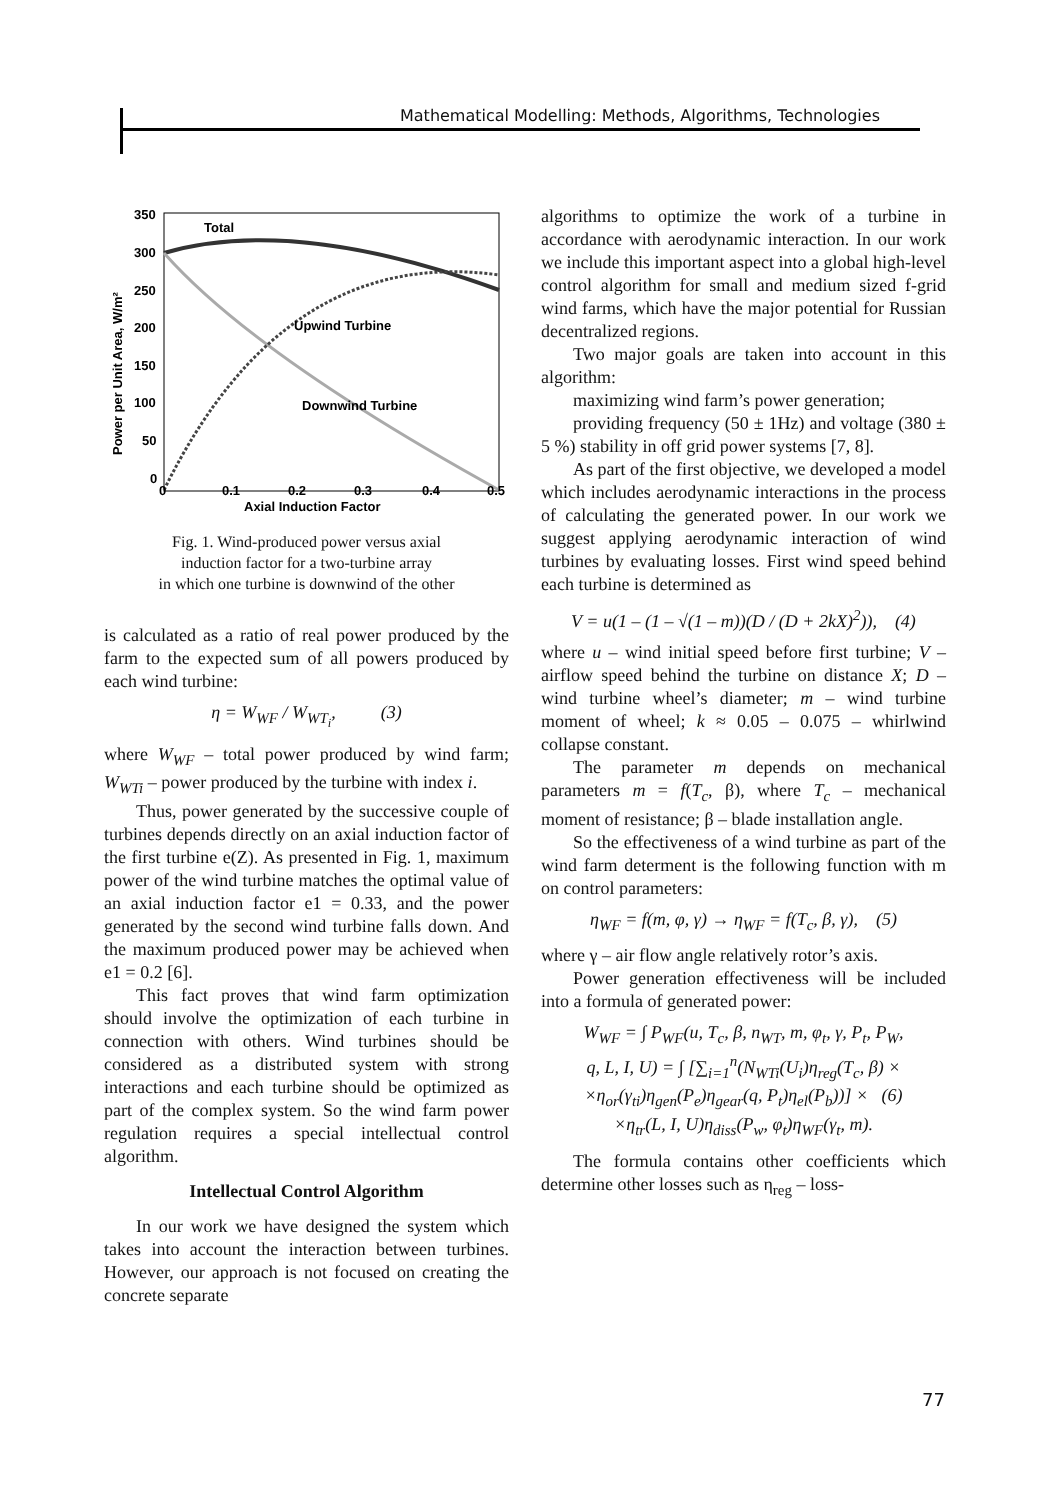Mathematical Modelling: Methods, Algorithms, Technologies
Total
Upwind Turbine
Downwind Turbine
350
300
250
200
150
100
50
0
0
0.1
0.2
0.3
0.4
0.5
Axial Induction Factor
Power per Unit Area, W/m²
Fig. 1. Wind-produced power versus axial
induction factor for a two-turbine array
in which one turbine is downwind of the other
is calculated as a ratio of real power produced by the farm to the expected sum of all powers produced by each wind turbine:
η = W<sub>WF</sub> / W<sub>WT<sub>i</sub></sub>, (3)
where W<sub>WF</sub> – total power produced by wind farm; W<sub>WTi</sub> – power produced by the turbine with index i.
Thus, power generated by the successive couple of turbines depends directly on an axial induction factor of the first turbine e(Z). As presented in Fig. 1, maximum power of the wind turbine matches the optimal value of an axial induction factor e1 = 0.33, and the power generated by the second wind turbine falls down. And the maximum produced power may be achieved when e1 = 0.2 [6].
This fact proves that wind farm optimization should involve the optimization of each turbine in connection with others. Wind turbines should be considered as a distributed system with strong interactions and each turbine should be optimized as part of the complex system. So the wind farm power regulation requires a special intellectual control algorithm.
Intellectual Control Algorithm
In our work we have designed the system which takes into account the interaction between turbines. However, our approach is not focused on creating the concrete separate
algorithms to optimize the work of a turbine in accordance with aerodynamic interaction. In our work we include this important aspect into a global high-level control algorithm for small and medium sized f-grid wind farms, which have the major potential for Russian decentralized regions.
Two major goals are taken into account in this algorithm:
maximizing wind farm’s power generation;
providing frequency (50 ± 1Hz) and voltage (380 ± 5 %) stability in off grid power systems [7, 8].
As part of the first objective, we developed a model which includes aerodynamic interactions in the process of calculating the generated power. In our work we suggest applying aerodynamic interaction of wind turbines by evaluating losses. First wind speed behind each turbine is determined as
V = u(1 – (1 – √(1 – m))(D / (D + 2kX)<sup>2</sup>)), (4)
where u – wind initial speed before first turbine; V – airflow speed behind the turbine on distance X; D – wind turbine wheel’s diameter; m – wind turbine moment of wheel; k ≈ 0.05 – 0.075 – whirlwind collapse constant.
The parameter m depends on mechanical parameters m = f(T<sub>c</sub>, β), where T<sub>c</sub> – mechanical moment of resistance; β – blade installation angle.
So the effectiveness of a wind turbine as part of the wind farm determent is the following function with m on control parameters:
η<sub>WF</sub> = f(m, φ, γ) → η<sub>WF</sub> = f(T<sub>c</sub>, β, γ), (5)
where γ – air flow angle relatively rotor’s axis.
Power generation effectiveness will be included into a formula of generated power:
W<sub>WF</sub> = ∫ P<sub>WF</sub>(u, T<sub>c</sub>, β, n<sub>WT</sub>, m, φ<sub>t</sub>, γ, P<sub>t</sub>, P<sub>W</sub>,
q, L, I, U) = ∫ [∑<sub>i=1</sub><sup>n</sup>(N<sub>WTi</sub>(U<sub>i</sub>)η<sub>reg</sub>(T<sub>c</sub>, β) ×
×η<sub>or</sub>(γ<sub>ti</sub>)η<sub>gen</sub>(P<sub>e</sub>)η<sub>gear</sub>(q, P<sub>t</sub>)η<sub>el</sub>(P<sub>b</sub>))] × (6)
×η<sub>tr</sub>(L, I, U)η<sub>diss</sub>(P<sub>w</sub>, φ<sub>t</sub>)η<sub>WF</sub>(γ<sub>t</sub>, m).
The formula contains other coefficients which determine other losses such as η<sub>reg</sub> – loss-
77